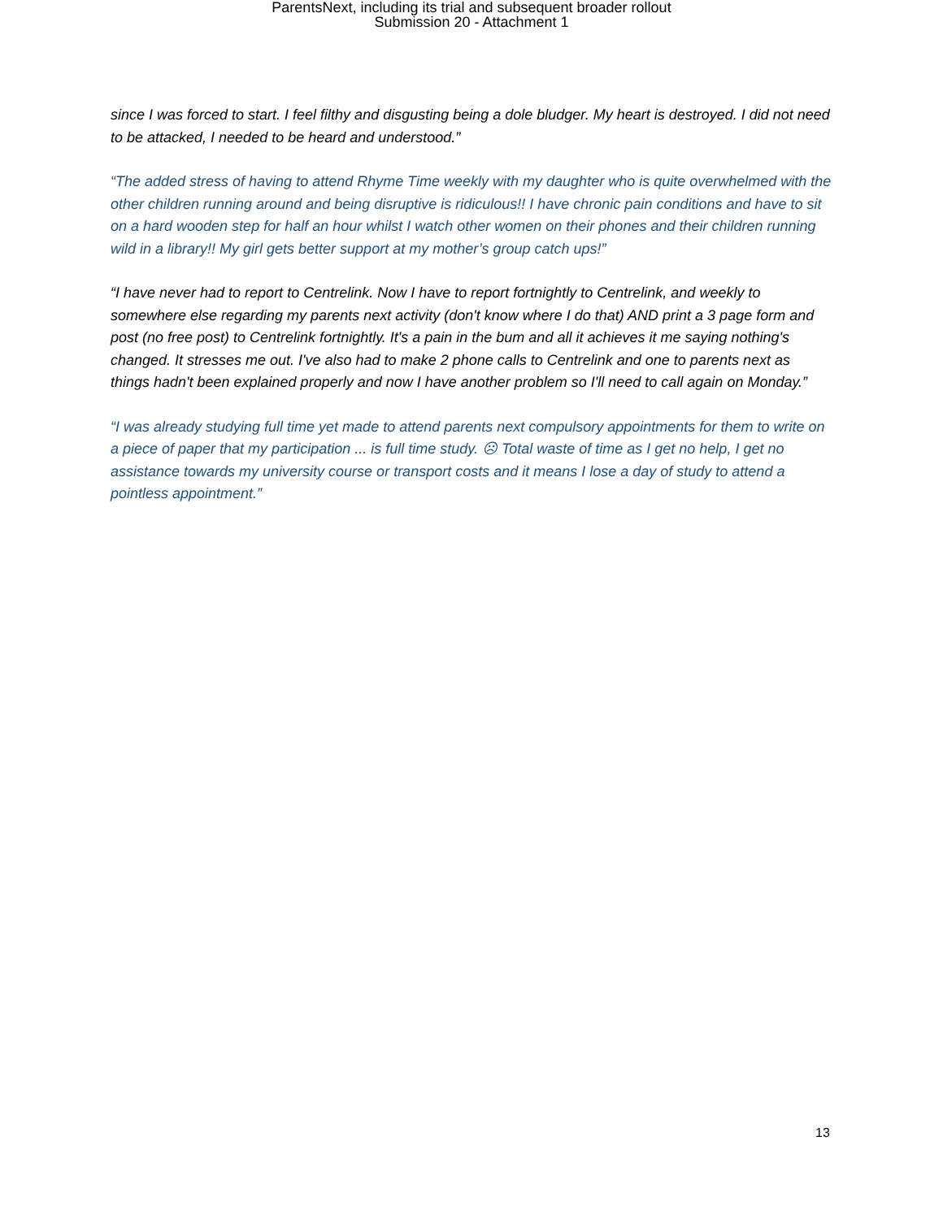ParentsNext, including its trial and subsequent broader rollout
Submission 20 - Attachment 1
since I was forced to start. I feel filthy and disgusting being a dole bludger. My heart is destroyed. I did not need to be attacked, I needed to be heard and understood.”
“The added stress of having to attend Rhyme Time weekly with my daughter who is quite overwhelmed with the other children running around and being disruptive is ridiculous!! I have chronic pain conditions and have to sit on a hard wooden step for half an hour whilst I watch other women on their phones and their children running wild in a library!! My girl gets better support at my mother’s group catch ups!”
“I have never had to report to Centrelink. Now I have to report fortnightly to Centrelink, and weekly to somewhere else regarding my parents next activity (don't know where I do that) AND print a 3 page form and post (no free post) to Centrelink fortnightly. It's a pain in the bum and all it achieves it me saying nothing's changed. It stresses me out. I've also had to make 2 phone calls to Centrelink and one to parents next as things hadn't been explained properly and now I have another problem so I'll need to call again on Monday.”
“I was already studying full time yet made to attend parents next compulsory appointments for them to write on a piece of paper that my participation ... is full time study. ☹ Total waste of time as I get no help, I get no assistance towards my university course or transport costs and it means I lose a day of study to attend a pointless appointment.”
13